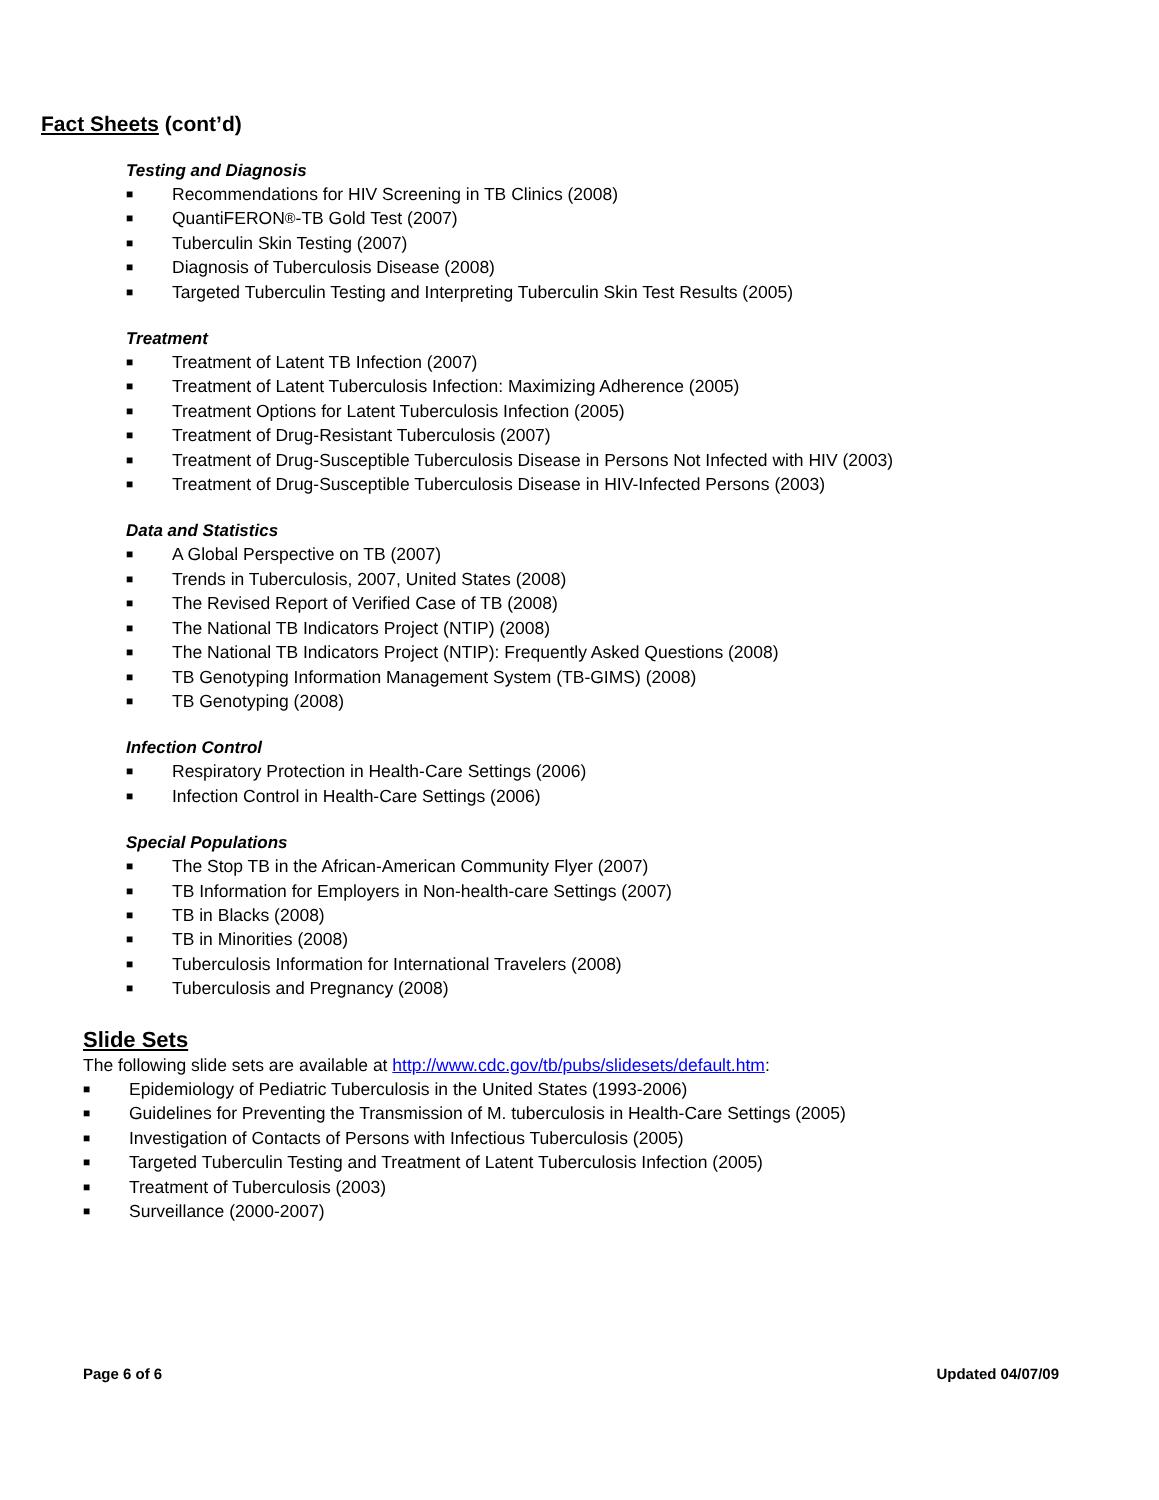Fact Sheets (cont’d)
Testing and Diagnosis
■ Recommendations for HIV Screening in TB Clinics (2008)
■ QuantiFERON<sup>®</sup>-TB Gold Test (2007)
■ Tuberculin Skin Testing (2007)
■ Diagnosis of Tuberculosis Disease (2008)
■ Targeted Tuberculin Testing and Interpreting Tuberculin Skin Test Results (2005)
Treatment
■ Treatment of Latent TB Infection (2007)
■ Treatment of Latent Tuberculosis Infection: Maximizing Adherence (2005)
■ Treatment Options for Latent Tuberculosis Infection (2005)
■ Treatment of Drug-Resistant Tuberculosis (2007)
■ Treatment of Drug-Susceptible Tuberculosis Disease in Persons Not Infected with HIV (2003)
■ Treatment of Drug-Susceptible Tuberculosis Disease in HIV-Infected Persons (2003)
Data and Statistics
■ A Global Perspective on TB (2007)
■ Trends in Tuberculosis, 2007, United States (2008)
■ The Revised Report of Verified Case of TB (2008)
■ The National TB Indicators Project (NTIP) (2008)
■ The National TB Indicators Project (NTIP): Frequently Asked Questions (2008)
■ TB Genotyping Information Management System (TB-GIMS) (2008)
■ TB Genotyping (2008)
Infection Control
■ Respiratory Protection in Health-Care Settings (2006)
■ Infection Control in Health-Care Settings (2006)
Special Populations
■ The Stop TB in the African-American Community Flyer (2007)
■ TB Information for Employers in Non-health-care Settings (2007)
■ TB in Blacks (2008)
■ TB in Minorities (2008)
■ Tuberculosis Information for International Travelers (2008)
■ Tuberculosis and Pregnancy (2008)
Slide Sets
The following slide sets are available at http://www.cdc.gov/tb/pubs/slidesets/default.htm:
■ Epidemiology of Pediatric Tuberculosis in the United States (1993-2006)
■ Guidelines for Preventing the Transmission of M. tuberculosis in Health-Care Settings (2005)
■ Investigation of Contacts of Persons with Infectious Tuberculosis (2005)
■ Targeted Tuberculin Testing and Treatment of Latent Tuberculosis Infection (2005)
■ Treatment of Tuberculosis (2003)
■ Surveillance (2000-2007)
Page 6 of 6 Updated 04/07/09